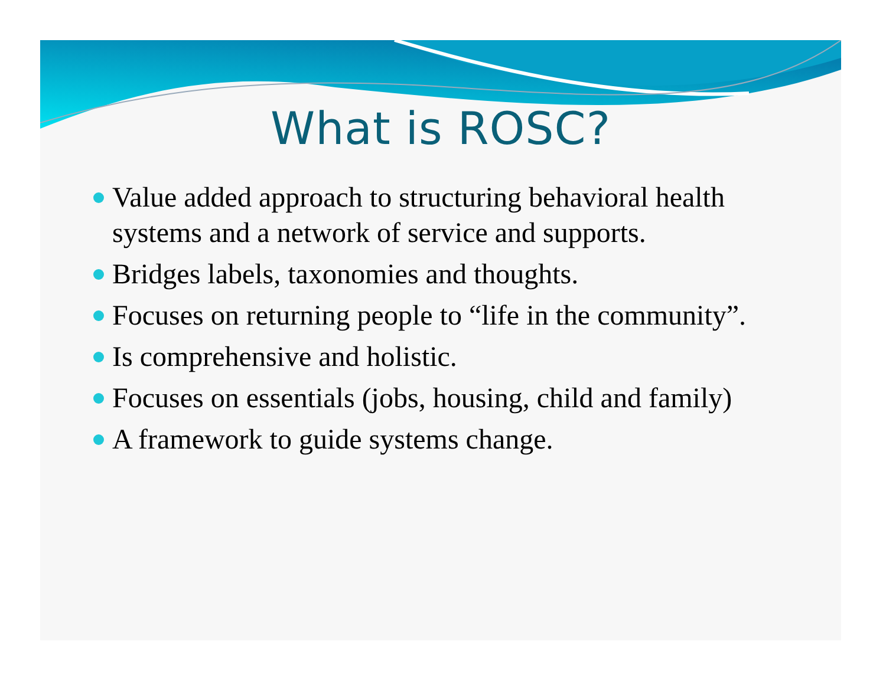What is ROSC?
Value added approach to structuring behavioral health systems and a network of service and supports.
Bridges labels, taxonomies and thoughts.
Focuses on returning people to “life in the community”.
Is comprehensive and holistic.
Focuses on essentials (jobs, housing, child and family)
A framework to guide systems change.